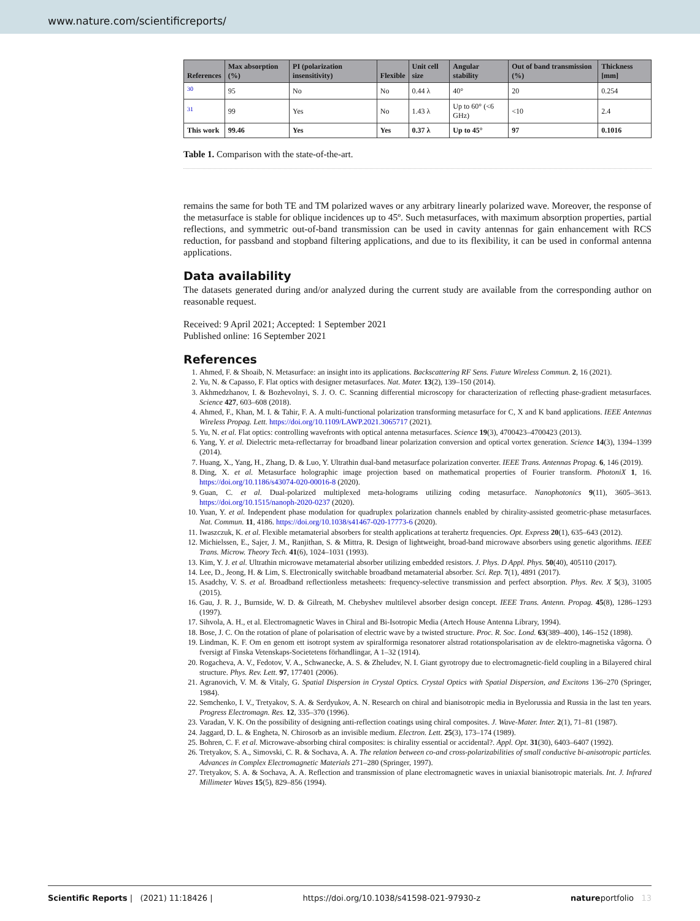www.nature.com/scientificreports/
| References | Max absorption (%) | PI (polarization insensitivity) | Flexible | Unit cell size | Angular stability | Out of band transmission (%) | Thickness [mm] |
| --- | --- | --- | --- | --- | --- | --- | --- |
| <sup>30</sup> | 95 | No | No | 0.44 λ | 40° | 20 | 0.254 |
| <sup>31</sup> | 99 | Yes | No | 1.43 λ | Up to 60° (<6 GHz) | <10 | 2.4 |
| This work | 99.46 | Yes | Yes | 0.37 λ | Up to 45° | 97 | 0.1016 |
Table 1. Comparison with the state-of-the-art.
remains the same for both TE and TM polarized waves or any arbitrary linearly polarized wave. Moreover, the response of the metasurface is stable for oblique incidences up to 45º. Such metasurfaces, with maximum absorption properties, partial reflections, and symmetric out-of-band transmission can be used in cavity antennas for gain enhancement with RCS reduction, for passband and stopband filtering applications, and due to its flexibility, it can be used in conformal antenna applications.
Data availability
The datasets generated during and/or analyzed during the current study are available from the corresponding author on reasonable request.
Received: 9 April 2021; Accepted: 1 September 2021
Published online: 16 September 2021
References
1. Ahmed, F. & Shoaib, N. Metasurface: an insight into its applications. Backscattering RF Sens. Future Wireless Commun. 2, 16 (2021).
2. Yu, N. & Capasso, F. Flat optics with designer metasurfaces. Nat. Mater. 13(2), 139–150 (2014).
3. Akhmedzhanov, I. & Bozhevolnyi, S. J. O. C. Scanning differential microscopy for characterization of reflecting phase-gradient metasurfaces. Science 427, 603–608 (2018).
4. Ahmed, F., Khan, M. I. & Tahir, F. A. A multi-functional polarization transforming metasurface for C, X and K band applications. IEEE Antennas Wireless Propag. Lett. https://doi.org/10.1109/LAWP.2021.3065717 (2021).
5. Yu, N. et al. Flat optics: controlling wavefronts with optical antenna metasurfaces. Science 19(3), 4700423–4700423 (2013).
6. Yang, Y. et al. Dielectric meta-reflectarray for broadband linear polarization conversion and optical vortex generation. Science 14(3), 1394–1399 (2014).
7. Huang, X., Yang, H., Zhang, D. & Luo, Y. Ultrathin dual-band metasurface polarization converter. IEEE Trans. Antennas Propag. 6, 146 (2019).
8. Ding, X. et al. Metasurface holographic image projection based on mathematical properties of Fourier transform. PhotoniX 1, 16. https://doi.org/10.1186/s43074-020-00016-8 (2020).
9. Guan, C. et al. Dual-polarized multiplexed meta-holograms utilizing coding metasurface. Nanophotonics 9(11), 3605–3613. https://doi.org/10.1515/nanoph-2020-0237 (2020).
10. Yuan, Y. et al. Independent phase modulation for quadruplex polarization channels enabled by chirality-assisted geometric-phase metasurfaces. Nat. Commun. 11, 4186. https://doi.org/10.1038/s41467-020-17773-6 (2020).
11. Iwaszczuk, K. et al. Flexible metamaterial absorbers for stealth applications at terahertz frequencies. Opt. Express 20(1), 635–643 (2012).
12. Michielssen, E., Sajer, J. M., Ranjithan, S. & Mittra, R. Design of lightweight, broad-band microwave absorbers using genetic algorithms. IEEE Trans. Microw. Theory Tech. 41(6), 1024–1031 (1993).
13. Kim, Y. J. et al. Ultrathin microwave metamaterial absorber utilizing embedded resistors. J. Phys. D Appl. Phys. 50(40), 405110 (2017).
14. Lee, D., Jeong, H. & Lim, S. Electronically switchable broadband metamaterial absorber. Sci. Rep. 7(1), 4891 (2017).
15. Asadchy, V. S. et al. Broadband reflectionless metasheets: frequency-selective transmission and perfect absorption. Phys. Rev. X 5(3), 31005 (2015).
16. Gau, J. R. J., Burnside, W. D. & Gilreath, M. Chebyshev multilevel absorber design concept. IEEE Trans. Antenn. Propag. 45(8), 1286–1293 (1997).
17. Sihvola, A. H., et al. Electromagnetic Waves in Chiral and Bi-Isotropic Media (Artech House Antenna Library, 1994).
18. Bose, J. C. On the rotation of plane of polarisation of electric wave by a twisted structure. Proc. R. Soc. Lond. 63(389–400), 146–152 (1898).
19. Lindman, K. F. Om en genom ett isotropt system av spiralformiga resonatorer alstrad rotationspolarisation av de elektro-magnetiska vågorna. Ö fversigt af Finska Vetenskaps-Societetens förhandlingar, A 1–32 (1914).
20. Rogacheva, A. V., Fedotov, V. A., Schwanecke, A. S. & Zheludev, N. I. Giant gyrotropy due to electromagnetic-field coupling in a Bilayered chiral structure. Phys. Rev. Lett. 97, 177401 (2006).
21. Agranovich, V. M. & Vitaly, G. Spatial Dispersion in Crystal Optics. Crystal Optics with Spatial Dispersion, and Excitons 136–270 (Springer, 1984).
22. Semchenko, I. V., Tretyakov, S. A. & Serdyukov, A. N. Research on chiral and bianisotropic media in Byelorussia and Russia in the last ten years. Progress Electromagn. Res. 12, 335–370 (1996).
23. Varadan, V. K. On the possibility of designing anti-reflection coatings using chiral composites. J. Wave-Mater. Inter. 2(1), 71–81 (1987).
24. Jaggard, D. L. & Engheta, N. Chirosorb as an invisible medium. Electron. Lett. 25(3), 173–174 (1989).
25. Bohren, C. F. et al. Microwave-absorbing chiral composites: is chirality essential or accidental?. Appl. Opt. 31(30), 6403–6407 (1992).
26. Tretyakov, S. A., Simovski, C. R. & Sochava, A. A. The relation between co-and cross-polarizabilities of small conductive bi-anisotropic particles. Advances in Complex Electromagnetic Materials 271–280 (Springer, 1997).
27. Tretyakov, S. A. & Sochava, A. A. Reflection and transmission of plane electromagnetic waves in uniaxial bianisotropic materials. Int. J. Infrared Millimeter Waves 15(5), 829–856 (1994).
Scientific Reports | (2021) 11:18426 | https://doi.org/10.1038/s41598-021-97930-z natureportfolio 13